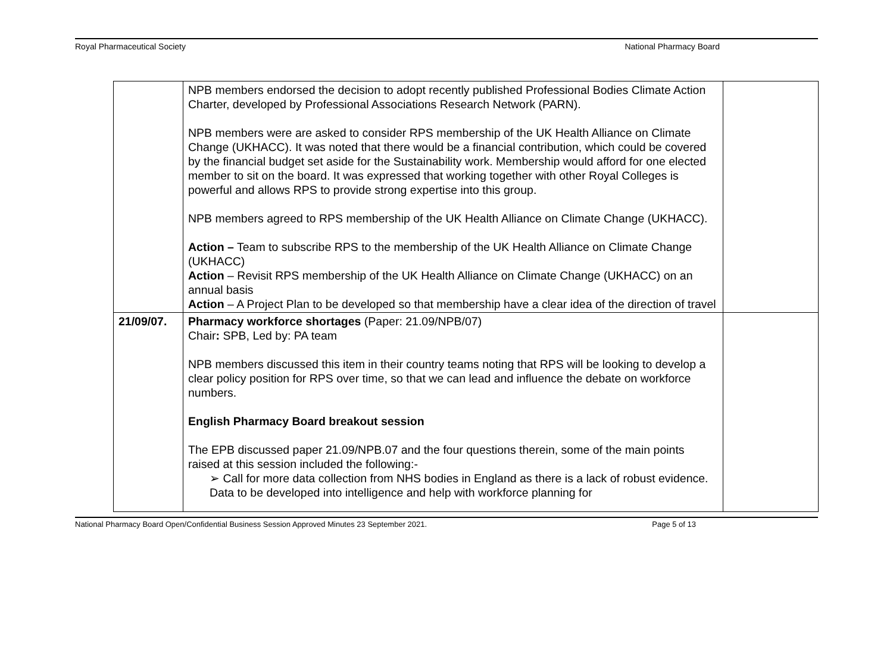Royal Pharmaceutical Society National Pharmacy Board
| | NPB members endorsed the decision to adopt recently published Professional Bodies Climate Action Charter, developed by Professional Associations Research Network (PARN). NPB members were are asked to consider RPS membership of the UK Health Alliance on Climate Change (UKHACC). It was noted that there would be a financial contribution, which could be covered by the financial budget set aside for the Sustainability work. Membership would afford for one elected member to sit on the board. It was expressed that working together with other Royal Colleges is powerful and allows RPS to provide strong expertise into this group. NPB members agreed to RPS membership of the UK Health Alliance on Climate Change (UKHACC). Action – Team to subscribe RPS to the membership of the UK Health Alliance on Climate Change (UKHACC) Action – Revisit RPS membership of the UK Health Alliance on Climate Change (UKHACC) on an annual basis Action – A Project Plan to be developed so that membership have a clear idea of the direction of travel | |
| 21/09/07. | Pharmacy workforce shortages (Paper: 21.09/NPB/07) Chair : SPB, Led by: PA team NPB members discussed this item in their country teams noting that RPS will be looking to develop a clear policy position for RPS over time, so that we can lead and influence the debate on workforce numbers. English Pharmacy Board breakout session The EPB discussed paper 21.09/NPB.07 and the four questions therein, some of the main points raised at this session included the following:- ➢ Call for more data collection from NHS bodies in England as there is a lack of robust evidence. Data to be developed into intelligence and help with workforce planning for | |
National Pharmacy Board Open/Confidential Business Session Approved Minutes 23 September 2021. Page 5 of 13